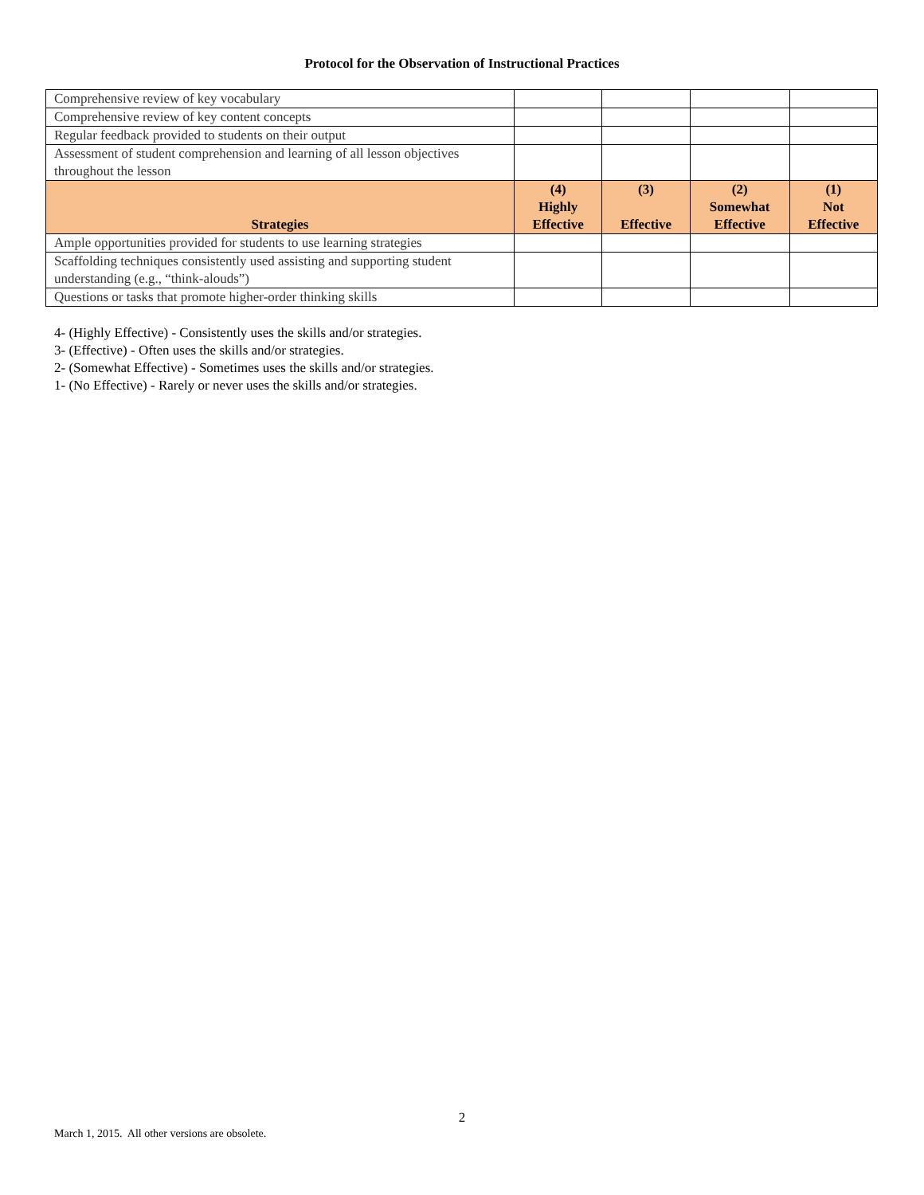Protocol for the Observation of Instructional Practices
| Comprehensive review of key vocabulary | | | | |
| Comprehensive review of key content concepts | | | | |
| Regular feedback provided to students on their output | | | | |
| Assessment of student comprehension and learning of all lesson objectives throughout the lesson | | | | |
| Strategies | (4) Highly Effective | (3) Effective | (2) Somewhat Effective | (1) Not Effective |
| Ample opportunities provided for students to use learning strategies | | | | |
| Scaffolding techniques consistently used assisting and supporting student understanding (e.g., “think-alouds”) | | | | |
| Questions or tasks that promote higher-order thinking skills | | | | |
4- (Highly Effective) - Consistently uses the skills and/or strategies.
3- (Effective) - Often uses the skills and/or strategies.
2- (Somewhat Effective) - Sometimes uses the skills and/or strategies.
1- (No Effective) - Rarely or never uses the skills and/or strategies.
2
March 1, 2015. All other versions are obsolete.